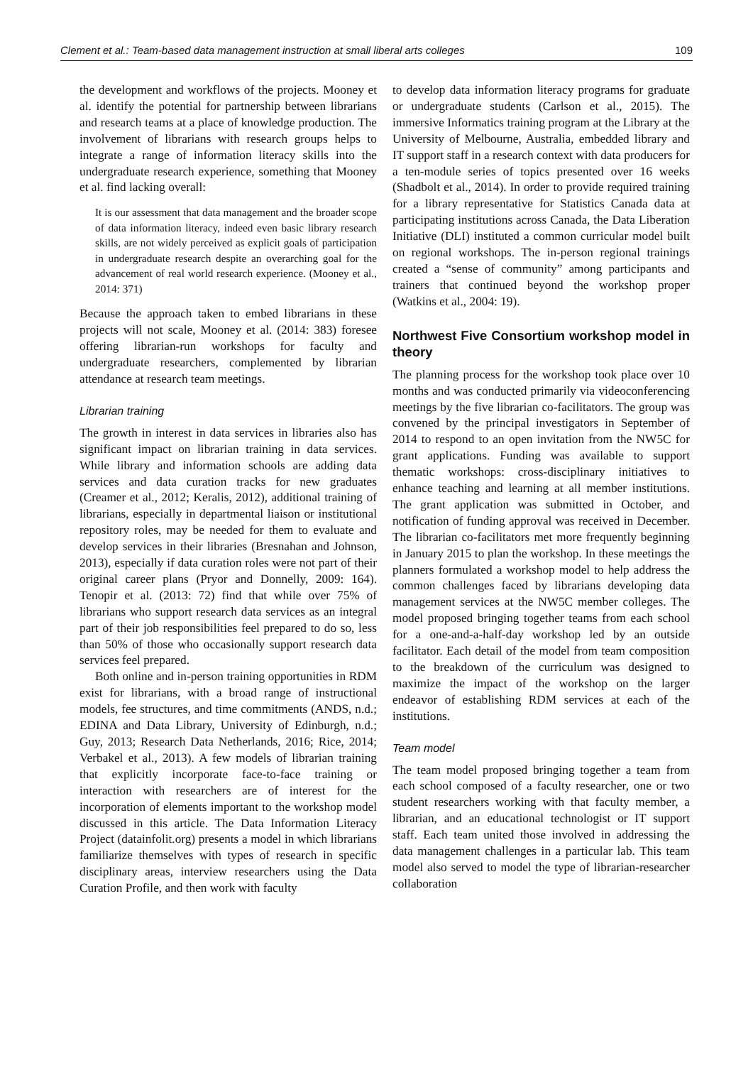Clement et al.: Team-based data management instruction at small liberal arts colleges 109
the development and workflows of the projects. Mooney et al. identify the potential for partnership between librarians and research teams at a place of knowledge production. The involvement of librarians with research groups helps to integrate a range of information literacy skills into the undergraduate research experience, something that Mooney et al. find lacking overall:
It is our assessment that data management and the broader scope of data information literacy, indeed even basic library research skills, are not widely perceived as explicit goals of participation in undergraduate research despite an overarching goal for the advancement of real world research experience. (Mooney et al., 2014: 371)
Because the approach taken to embed librarians in these projects will not scale, Mooney et al. (2014: 383) foresee offering librarian-run workshops for faculty and undergraduate researchers, complemented by librarian attendance at research team meetings.
Librarian training
The growth in interest in data services in libraries also has significant impact on librarian training in data services. While library and information schools are adding data services and data curation tracks for new graduates (Creamer et al., 2012; Keralis, 2012), additional training of librarians, especially in departmental liaison or institutional repository roles, may be needed for them to evaluate and develop services in their libraries (Bresnahan and Johnson, 2013), especially if data curation roles were not part of their original career plans (Pryor and Donnelly, 2009: 164). Tenopir et al. (2013: 72) find that while over 75% of librarians who support research data services as an integral part of their job responsibilities feel prepared to do so, less than 50% of those who occasionally support research data services feel prepared.
Both online and in-person training opportunities in RDM exist for librarians, with a broad range of instructional models, fee structures, and time commitments (ANDS, n.d.; EDINA and Data Library, University of Edinburgh, n.d.; Guy, 2013; Research Data Netherlands, 2016; Rice, 2014; Verbakel et al., 2013). A few models of librarian training that explicitly incorporate face-to-face training or interaction with researchers are of interest for the incorporation of elements important to the workshop model discussed in this article. The Data Information Literacy Project (datainfolit.org) presents a model in which librarians familiarize themselves with types of research in specific disciplinary areas, interview researchers using the Data Curation Profile, and then work with faculty
to develop data information literacy programs for graduate or undergraduate students (Carlson et al., 2015). The immersive Informatics training program at the Library at the University of Melbourne, Australia, embedded library and IT support staff in a research context with data producers for a ten-module series of topics presented over 16 weeks (Shadbolt et al., 2014). In order to provide required training for a library representative for Statistics Canada data at participating institutions across Canada, the Data Liberation Initiative (DLI) instituted a common curricular model built on regional workshops. The in-person regional trainings created a “sense of community” among participants and trainers that continued beyond the workshop proper (Watkins et al., 2004: 19).
Northwest Five Consortium workshop model in theory
The planning process for the workshop took place over 10 months and was conducted primarily via videoconferencing meetings by the five librarian co-facilitators. The group was convened by the principal investigators in September of 2014 to respond to an open invitation from the NW5C for grant applications. Funding was available to support thematic workshops: cross-disciplinary initiatives to enhance teaching and learning at all member institutions. The grant application was submitted in October, and notification of funding approval was received in December. The librarian co-facilitators met more frequently beginning in January 2015 to plan the workshop. In these meetings the planners formulated a workshop model to help address the common challenges faced by librarians developing data management services at the NW5C member colleges. The model proposed bringing together teams from each school for a one-and-a-half-day workshop led by an outside facilitator. Each detail of the model from team composition to the breakdown of the curriculum was designed to maximize the impact of the workshop on the larger endeavor of establishing RDM services at each of the institutions.
Team model
The team model proposed bringing together a team from each school composed of a faculty researcher, one or two student researchers working with that faculty member, a librarian, and an educational technologist or IT support staff. Each team united those involved in addressing the data management challenges in a particular lab. This team model also served to model the type of librarian-researcher collaboration